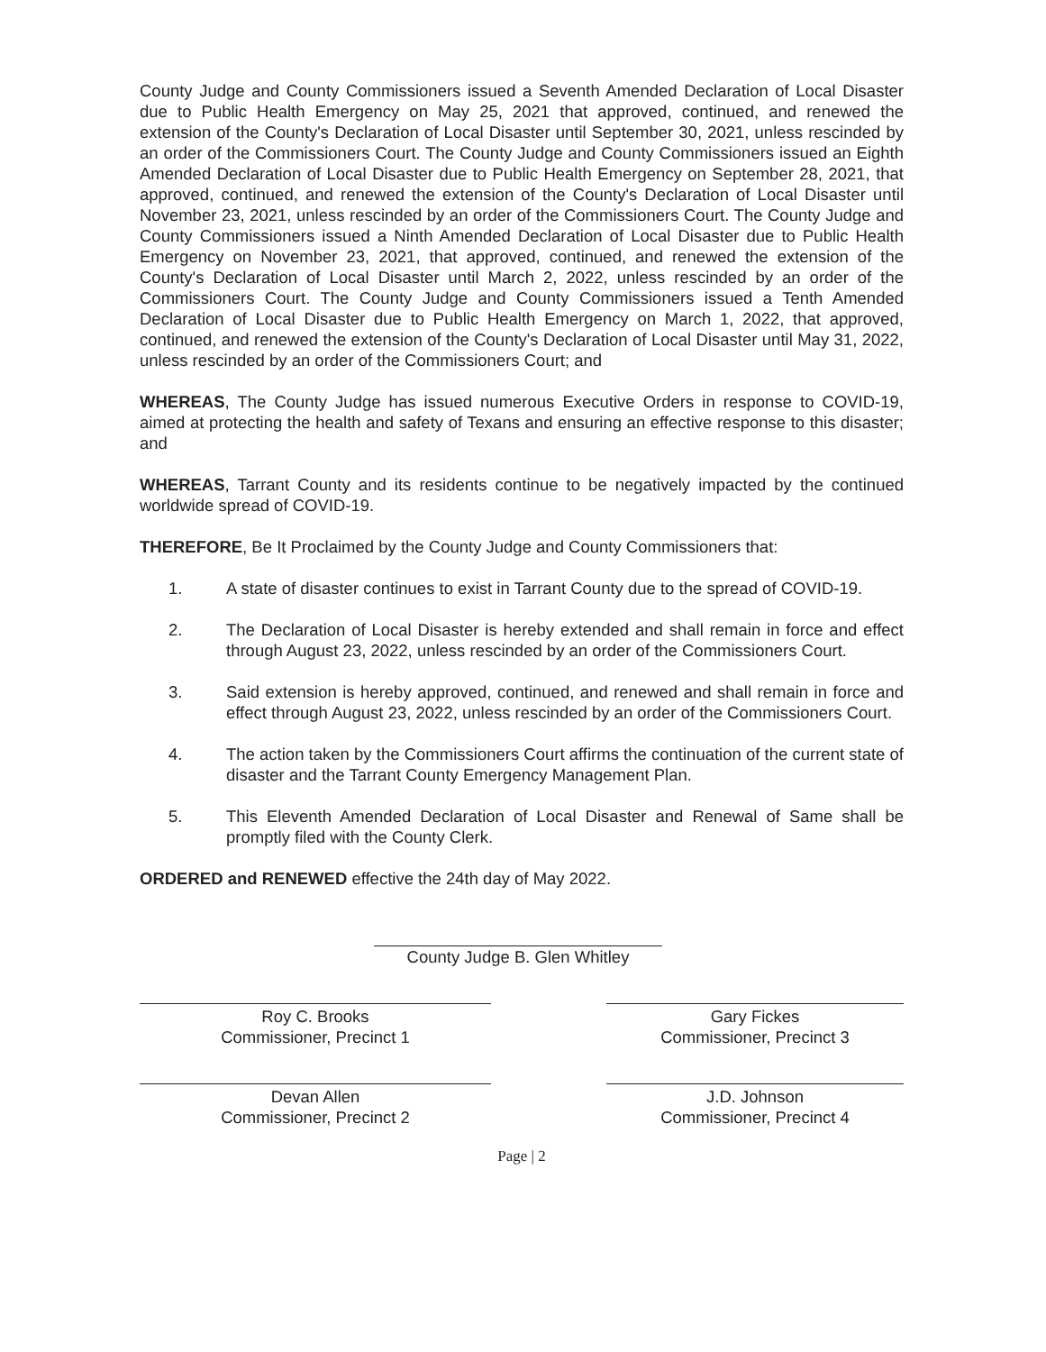County Judge and County Commissioners issued a Seventh Amended Declaration of Local Disaster due to Public Health Emergency on May 25, 2021 that approved, continued, and renewed the extension of the County's Declaration of Local Disaster until September 30, 2021, unless rescinded by an order of the Commissioners Court. The County Judge and County Commissioners issued an Eighth Amended Declaration of Local Disaster due to Public Health Emergency on September 28, 2021, that approved, continued, and renewed the extension of the County's Declaration of Local Disaster until November 23, 2021, unless rescinded by an order of the Commissioners Court. The County Judge and County Commissioners issued a Ninth Amended Declaration of Local Disaster due to Public Health Emergency on November 23, 2021, that approved, continued, and renewed the extension of the County's Declaration of Local Disaster until March 2, 2022, unless rescinded by an order of the Commissioners Court. The County Judge and County Commissioners issued a Tenth Amended Declaration of Local Disaster due to Public Health Emergency on March 1, 2022, that approved, continued, and renewed the extension of the County's Declaration of Local Disaster until May 31, 2022, unless rescinded by an order of the Commissioners Court; and
WHEREAS, The County Judge has issued numerous Executive Orders in response to COVID-19, aimed at protecting the health and safety of Texans and ensuring an effective response to this disaster; and
WHEREAS, Tarrant County and its residents continue to be negatively impacted by the continued worldwide spread of COVID-19.
THEREFORE, Be It Proclaimed by the County Judge and County Commissioners that:
1. A state of disaster continues to exist in Tarrant County due to the spread of COVID-19.
2. The Declaration of Local Disaster is hereby extended and shall remain in force and effect through August 23, 2022, unless rescinded by an order of the Commissioners Court.
3. Said extension is hereby approved, continued, and renewed and shall remain in force and effect through August 23, 2022, unless rescinded by an order of the Commissioners Court.
4. The action taken by the Commissioners Court affirms the continuation of the current state of disaster and the Tarrant County Emergency Management Plan.
5. This Eleventh Amended Declaration of Local Disaster and Renewal of Same shall be promptly filed with the County Clerk.
ORDERED and RENEWED effective the 24th day of May 2022.
County Judge B. Glen Whitley
Roy C. Brooks
Commissioner, Precinct 1
Gary Fickes
Commissioner, Precinct 3
Devan Allen
Commissioner, Precinct 2
J.D. Johnson
Commissioner, Precinct 4
Page | 2